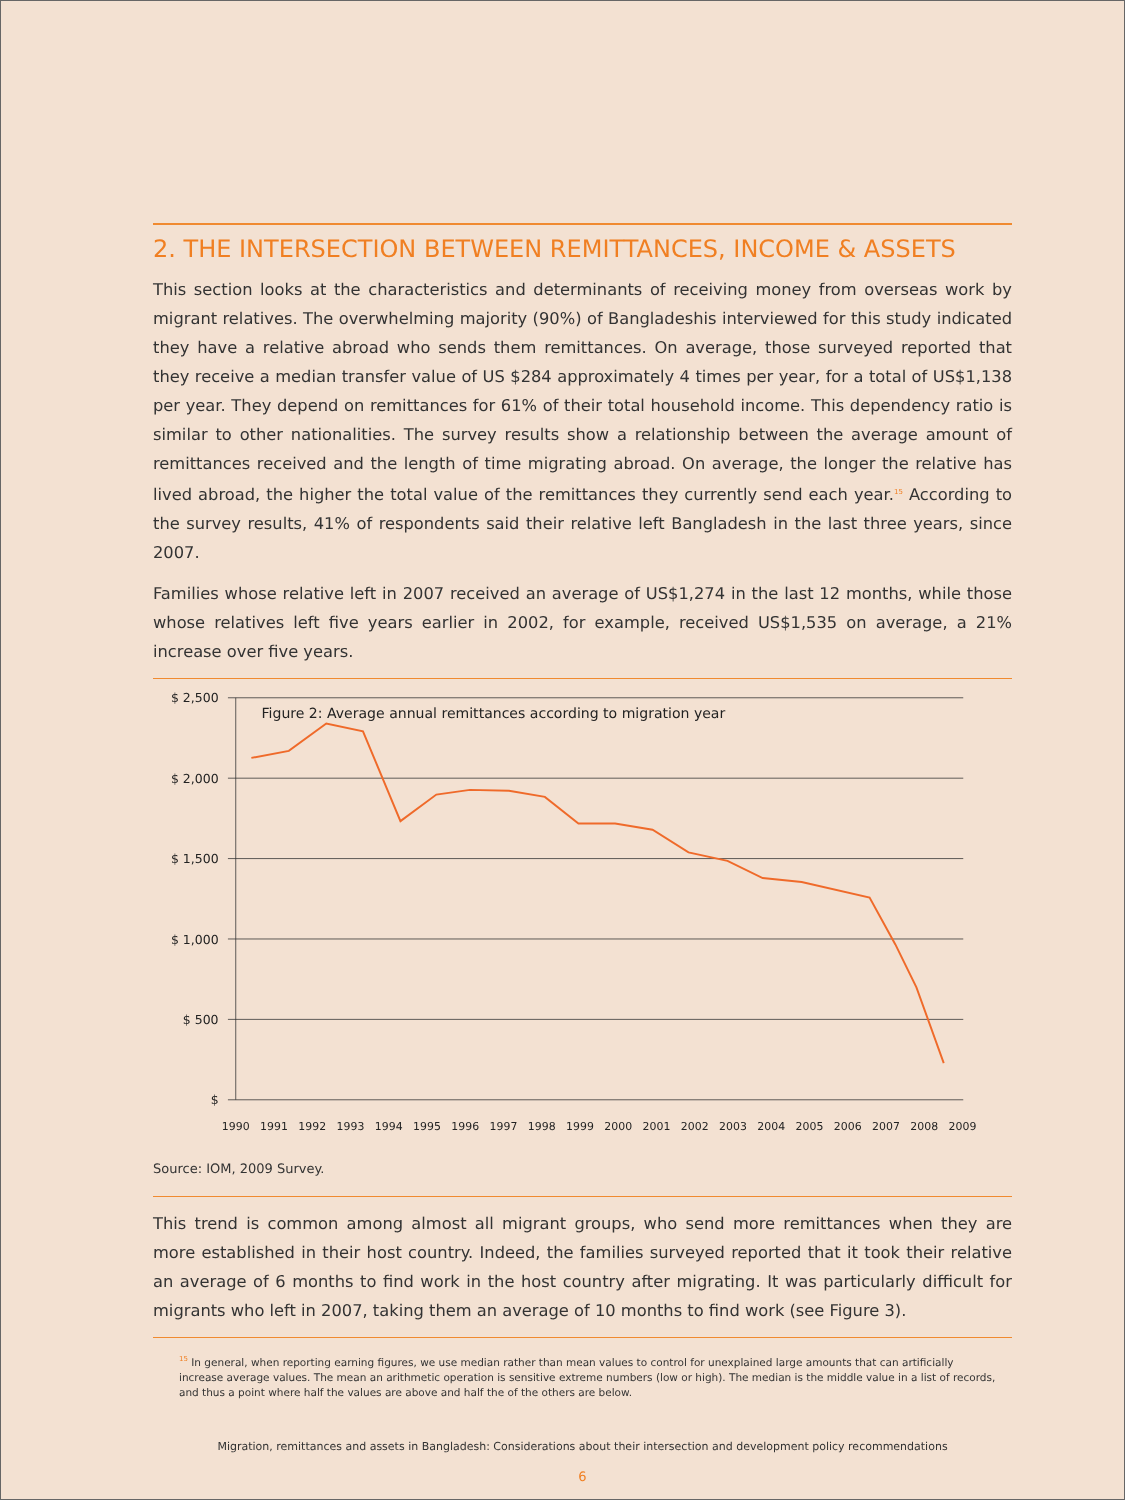2. THE INTERSECTION BETWEEN REMITTANCES, INCOME & ASSETS
This section looks at the characteristics and determinants of receiving money from overseas work by migrant relatives. The overwhelming majority (90%) of Bangladeshis interviewed for this study indicated they have a relative abroad who sends them remittances. On average, those surveyed reported that they receive a median transfer value of US $284 approximately 4 times per year, for a total of US$1,138 per year. They depend on remittances for 61% of their total household income. This dependency ratio is similar to other nationalities. The survey results show a relationship between the average amount of remittances received and the length of time migrating abroad. On average, the longer the relative has lived abroad, the higher the total value of the remittances they currently send each year.<sup>15</sup> According to the survey results, 41% of respondents said their relative left Bangladesh in the last three years, since 2007.
Families whose relative left in 2007 received an average of US$1,274 in the last 12 months, while those whose relatives left five years earlier in 2002, for example, received US$1,535 on average, a 21% increase over five years.
$ 2,500
$ 2,000
$ 1,500
$ 1,000
$ 500
$
Figure 2: Average annual remittances according to migration year
1990
1991
1992
1993
1994
1995
1996
1997
1998
1999
2000
2001
2002
2003
2004
2005
2006
2007
2008
2009
Source: IOM, 2009 Survey.
This trend is common among almost all migrant groups, who send more remittances when they are more established in their host country. Indeed, the families surveyed reported that it took their relative an average of 6 months to find work in the host country after migrating. It was particularly difficult for migrants who left in 2007, taking them an average of 10 months to find work (see Figure 3).
<sup>15</sup> In general, when reporting earning figures, we use median rather than mean values to control for unexplained large amounts that can artificially increase average values. The mean an arithmetic operation is sensitive extreme numbers (low or high). The median is the middle value in a list of records, and thus a point where half the values are above and half the of the others are below.
Migration, remittances and assets in Bangladesh: Considerations about their intersection and development policy recommendations
6